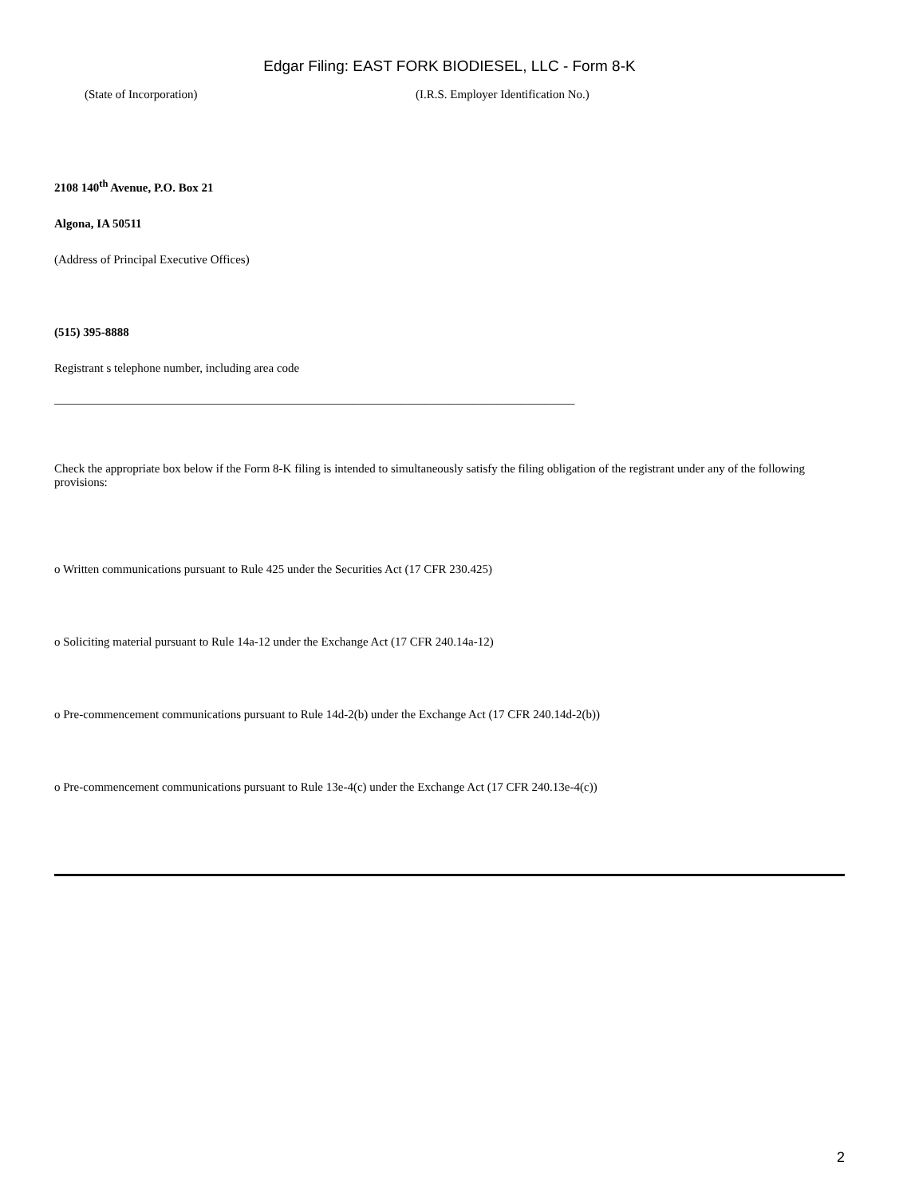Edgar Filing: EAST FORK BIODIESEL, LLC - Form 8-K
(State of Incorporation) (I.R.S. Employer Identification No.)
2108 140<sup>th</sup> Avenue, P.O. Box 21
Algona, IA 50511
(Address of Principal Executive Offices)
(515) 395-8888
Registrant s telephone number, including area code
_______________________________________________________________________________________
Check the appropriate box below if the Form 8-K filing is intended to simultaneously satisfy the filing obligation of the registrant under any of the following provisions:
o Written communications pursuant to Rule 425 under the Securities Act (17 CFR 230.425)
o Soliciting material pursuant to Rule 14a-12 under the Exchange Act (17 CFR 240.14a-12)
o Pre-commencement communications pursuant to Rule 14d-2(b) under the Exchange Act (17 CFR 240.14d-2(b))
o Pre-commencement communications pursuant to Rule 13e-4(c) under the Exchange Act (17 CFR 240.13e-4(c))
2